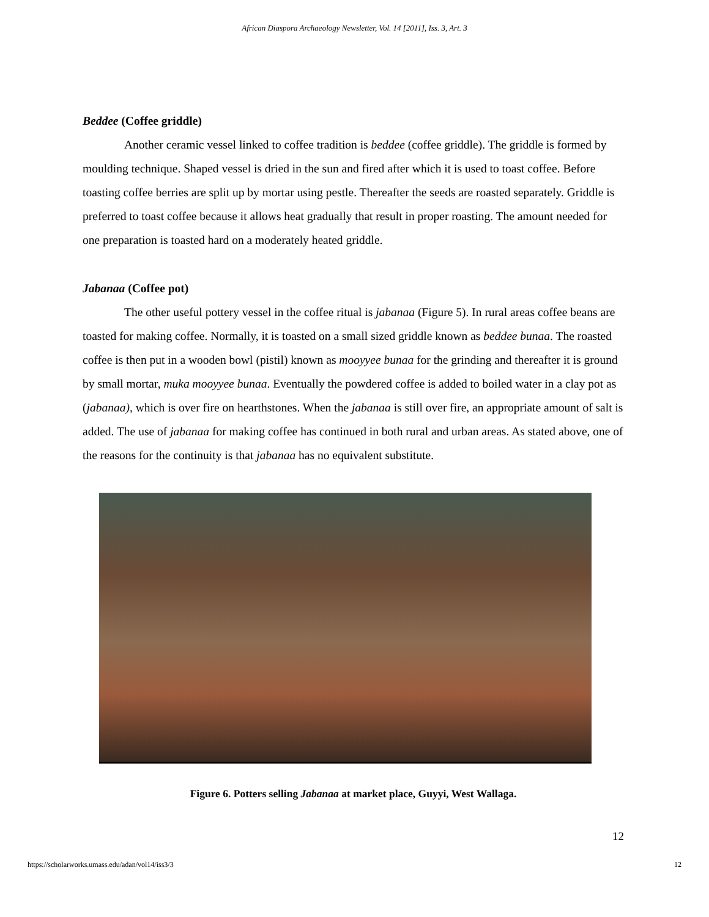African Diaspora Archaeology Newsletter, Vol. 14 [2011], Iss. 3, Art. 3
Beddee (Coffee griddle)
Another ceramic vessel linked to coffee tradition is beddee (coffee griddle). The griddle is formed by moulding technique. Shaped vessel is dried in the sun and fired after which it is used to toast coffee. Before toasting coffee berries are split up by mortar using pestle. Thereafter the seeds are roasted separately. Griddle is preferred to toast coffee because it allows heat gradually that result in proper roasting. The amount needed for one preparation is toasted hard on a moderately heated griddle.
Jabanaa (Coffee pot)
The other useful pottery vessel in the coffee ritual is jabanaa (Figure 5). In rural areas coffee beans are toasted for making coffee. Normally, it is toasted on a small sized griddle known as beddee bunaa. The roasted coffee is then put in a wooden bowl (pistil) known as mooyyee bunaa for the grinding and thereafter it is ground by small mortar, muka mooyyee bunaa. Eventually the powdered coffee is added to boiled water in a clay pot as (jabanaa), which is over fire on hearthstones. When the jabanaa is still over fire, an appropriate amount of salt is added. The use of jabanaa for making coffee has continued in both rural and urban areas. As stated above, one of the reasons for the continuity is that jabanaa has no equivalent substitute.
Figure 6. Potters selling Jabanaa at market place, Guyyi, West Wallaga.
12
https://scholarworks.umass.edu/adan/vol14/iss3/3 12